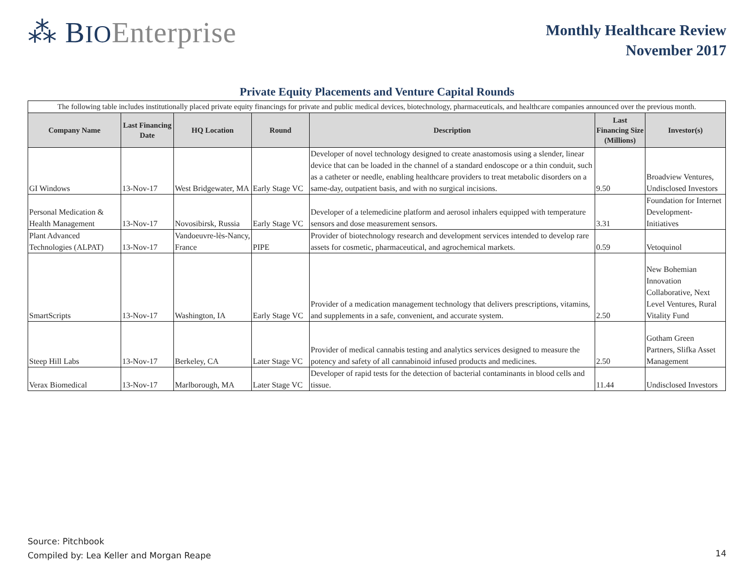⁂ BIO Enterprise
Monthly Healthcare Review
November 2017
Private Equity Placements and Venture Capital Rounds
| The following table includes institutionally placed private equity financings for private and public medical devices, biotechnology, pharmaceuticals, and healthcare companies announced over the previous month. | | | | | | |
| Company Name | Last Financing Date | HQ Location | Round | Description | Last Financing Size (Millions) | Investor(s) |
| GI Windows | 13-Nov-17 | West Bridgewater, MA | Early Stage VC | Developer of novel technology designed to create anastomosis using a slender, linear device that can be loaded in the channel of a standard endoscope or a thin conduit, such as a catheter or needle, enabling healthcare providers to treat metabolic disorders on a same-day, outpatient basis, and with no surgical incisions. | 9.50 | Broadview Ventures, Undisclosed Investors |
| Personal Medication & Health Management | 13-Nov-17 | Novosibirsk, Russia | Early Stage VC | Developer of a telemedicine platform and aerosol inhalers equipped with temperature sensors and dose measurement sensors. | 3.31 | Foundation for Internet Development-Initiatives |
| Plant Advanced Technologies (ALPAT) | 13-Nov-17 | Vandoeuvre-lès-Nancy, France | PIPE | Provider of biotechnology research and development services intended to develop rare assets for cosmetic, pharmaceutical, and agrochemical markets. | 0.59 | Vetoquinol |
| SmartScripts | 13-Nov-17 | Washington, IA | Early Stage VC | Provider of a medication management technology that delivers prescriptions, vitamins, and supplements in a safe, convenient, and accurate system. | 2.50 | New Bohemian Innovation Collaborative, Next Level Ventures, Rural Vitality Fund |
| Steep Hill Labs | 13-Nov-17 | Berkeley, CA | Later Stage VC | Provider of medical cannabis testing and analytics services designed to measure the potency and safety of all cannabinoid infused products and medicines. | 2.50 | Gotham Green Partners, Slifka Asset Management |
| Verax Biomedical | 13-Nov-17 | Marlborough, MA | Later Stage VC | Developer of rapid tests for the detection of bacterial contaminants in blood cells and tissue. | 11.44 | Undisclosed Investors |
Source: Pitchbook
Compiled by: Lea Keller and Morgan Reape
14